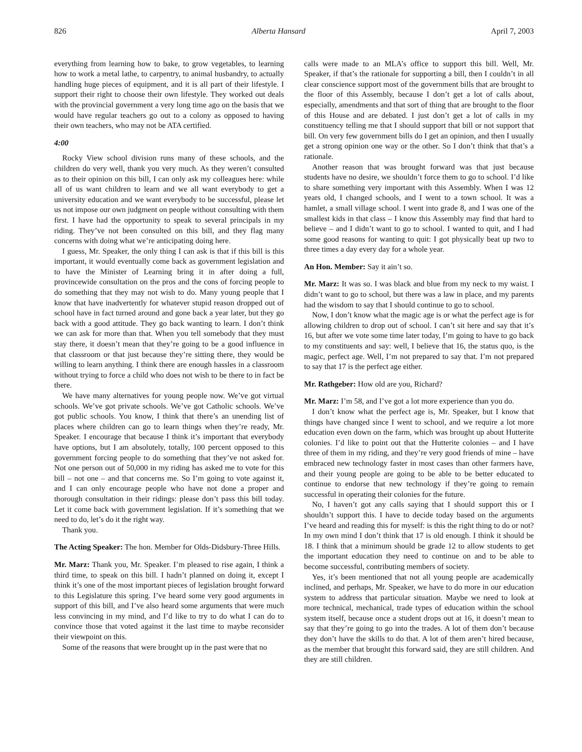826 Alberta Hansard April 7, 2003
everything from learning how to bake, to grow vegetables, to learning how to work a metal lathe, to carpentry, to animal husbandry, to actually handling huge pieces of equipment, and it is all part of their lifestyle. I support their right to choose their own lifestyle. They worked out deals with the provincial government a very long time ago on the basis that we would have regular teachers go out to a colony as opposed to having their own teachers, who may not be ATA certified.
4:00
Rocky View school division runs many of these schools, and the children do very well, thank you very much. As they weren’t consulted as to their opinion on this bill, I can only ask my colleagues here: while all of us want children to learn and we all want everybody to get a university education and we want everybody to be successful, please let us not impose our own judgment on people without consulting with them first. I have had the opportunity to speak to several principals in my riding. They’ve not been consulted on this bill, and they flag many concerns with doing what we’re anticipating doing here.
I guess, Mr. Speaker, the only thing I can ask is that if this bill is this important, it would eventually come back as government legislation and to have the Minister of Learning bring it in after doing a full, provincewide consultation on the pros and the cons of forcing people to do something that they may not wish to do. Many young people that I know that have inadvertently for whatever stupid reason dropped out of school have in fact turned around and gone back a year later, but they go back with a good attitude. They go back wanting to learn. I don’t think we can ask for more than that. When you tell somebody that they must stay there, it doesn’t mean that they’re going to be a good influence in that classroom or that just because they’re sitting there, they would be willing to learn anything. I think there are enough hassles in a classroom without trying to force a child who does not wish to be there to in fact be there.
We have many alternatives for young people now. We’ve got virtual schools. We’ve got private schools. We’ve got Catholic schools. We’ve got public schools. You know, I think that there’s an unending list of places where children can go to learn things when they’re ready, Mr. Speaker. I encourage that because I think it’s important that everybody have options, but I am absolutely, totally, 100 percent opposed to this government forcing people to do something that they’ve not asked for. Not one person out of 50,000 in my riding has asked me to vote for this bill – not one – and that concerns me. So I’m going to vote against it, and I can only encourage people who have not done a proper and thorough consultation in their ridings: please don’t pass this bill today. Let it come back with government legislation. If it’s something that we need to do, let’s do it the right way.
Thank you.
The Acting Speaker: The hon. Member for Olds-Didsbury-Three Hills.
Mr. Marz: Thank you, Mr. Speaker. I’m pleased to rise again, I think a third time, to speak on this bill. I hadn’t planned on doing it, except I think it’s one of the most important pieces of legislation brought forward to this Legislature this spring. I’ve heard some very good arguments in support of this bill, and I’ve also heard some arguments that were much less convincing in my mind, and I’d like to try to do what I can do to convince those that voted against it the last time to maybe reconsider their viewpoint on this.
Some of the reasons that were brought up in the past were that no
calls were made to an MLA’s office to support this bill. Well, Mr. Speaker, if that’s the rationale for supporting a bill, then I couldn’t in all clear conscience support most of the government bills that are brought to the floor of this Assembly, because I don’t get a lot of calls about, especially, amendments and that sort of thing that are brought to the floor of this House and are debated. I just don’t get a lot of calls in my constituency telling me that I should support that bill or not support that bill. On very few government bills do I get an opinion, and then I usually get a strong opinion one way or the other. So I don’t think that that’s a rationale.
Another reason that was brought forward was that just because students have no desire, we shouldn’t force them to go to school. I’d like to share something very important with this Assembly. When I was 12 years old, I changed schools, and I went to a town school. It was a hamlet, a small village school. I went into grade 8, and I was one of the smallest kids in that class – I know this Assembly may find that hard to believe – and I didn’t want to go to school. I wanted to quit, and I had some good reasons for wanting to quit: I got physically beat up two to three times a day every day for a whole year.
An Hon. Member: Say it ain’t so.
Mr. Marz: It was so. I was black and blue from my neck to my waist. I didn’t want to go to school, but there was a law in place, and my parents had the wisdom to say that I should continue to go to school.
Now, I don’t know what the magic age is or what the perfect age is for allowing children to drop out of school. I can’t sit here and say that it’s 16, but after we vote some time later today, I’m going to have to go back to my constituents and say: well, I believe that 16, the status quo, is the magic, perfect age. Well, I’m not prepared to say that. I’m not prepared to say that 17 is the perfect age either.
Mr. Rathgeber: How old are you, Richard?
Mr. Marz: I’m 58, and I’ve got a lot more experience than you do.
I don’t know what the perfect age is, Mr. Speaker, but I know that things have changed since I went to school, and we require a lot more education even down on the farm, which was brought up about Hutterite colonies. I’d like to point out that the Hutterite colonies – and I have three of them in my riding, and they’re very good friends of mine – have embraced new technology faster in most cases than other farmers have, and their young people are going to be able to be better educated to continue to endorse that new technology if they’re going to remain successful in operating their colonies for the future.
No, I haven’t got any calls saying that I should support this or I shouldn’t support this. I have to decide today based on the arguments I’ve heard and reading this for myself: is this the right thing to do or not? In my own mind I don’t think that 17 is old enough. I think it should be 18. I think that a minimum should be grade 12 to allow students to get the important education they need to continue on and to be able to become successful, contributing members of society.
Yes, it’s been mentioned that not all young people are academically inclined, and perhaps, Mr. Speaker, we have to do more in our education system to address that particular situation. Maybe we need to look at more technical, mechanical, trade types of education within the school system itself, because once a student drops out at 16, it doesn’t mean to say that they’re going to go into the trades. A lot of them don’t because they don’t have the skills to do that. A lot of them aren’t hired because, as the member that brought this forward said, they are still children. And they are still children.